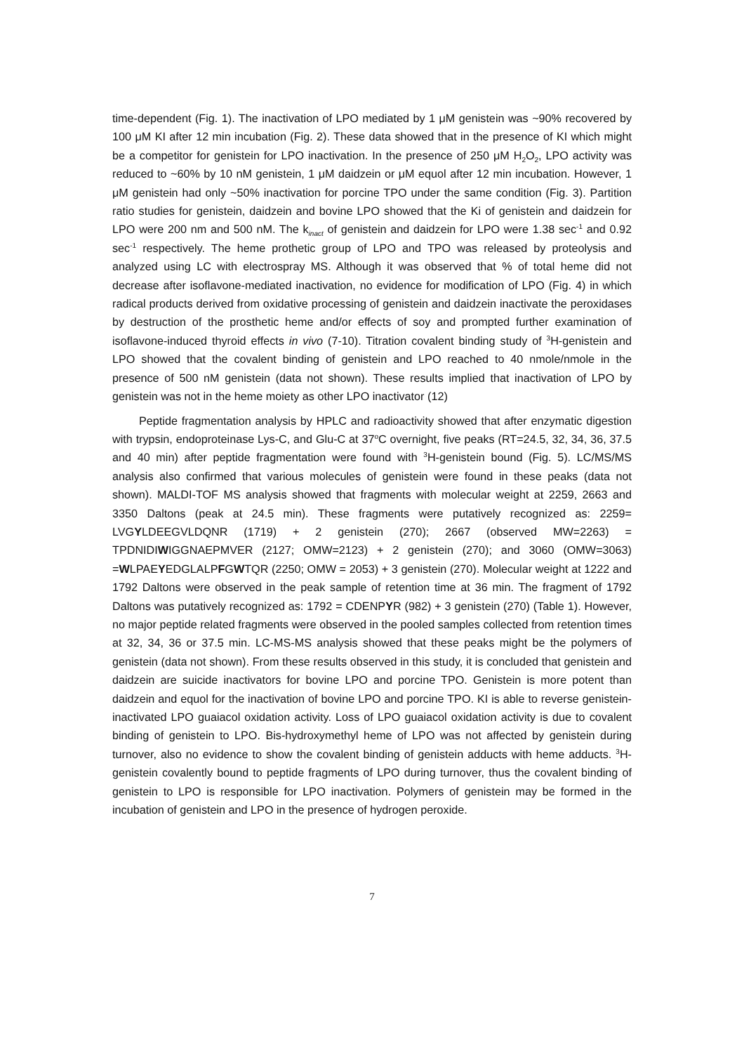time-dependent (Fig. 1). The inactivation of LPO mediated by 1 μM genistein was ~90% recovered by 100 μM KI after 12 min incubation (Fig. 2). These data showed that in the presence of KI which might be a competitor for genistein for LPO inactivation. In the presence of 250 μM H<sub>2</sub>O<sub>2</sub>, LPO activity was reduced to ~60% by 10 nM genistein, 1 μM daidzein or μM equol after 12 min incubation. However, 1 μM genistein had only ~50% inactivation for porcine TPO under the same condition (Fig. 3). Partition ratio studies for genistein, daidzein and bovine LPO showed that the Ki of genistein and daidzein for LPO were 200 nm and 500 nM. The k<sub>inact</sub> of genistein and daidzein for LPO were 1.38 sec<sup>-1</sup> and 0.92 sec<sup>-1</sup> respectively. The heme prothetic group of LPO and TPO was released by proteolysis and analyzed using LC with electrospray MS. Although it was observed that % of total heme did not decrease after isoflavone-mediated inactivation, no evidence for modification of LPO (Fig. 4) in which radical products derived from oxidative processing of genistein and daidzein inactivate the peroxidases by destruction of the prosthetic heme and/or effects of soy and prompted further examination of isoflavone-induced thyroid effects in vivo (7-10). Titration covalent binding study of <sup>3</sup>H-genistein and LPO showed that the covalent binding of genistein and LPO reached to 40 nmole/nmole in the presence of 500 nM genistein (data not shown). These results implied that inactivation of LPO by genistein was not in the heme moiety as other LPO inactivator (12)
Peptide fragmentation analysis by HPLC and radioactivity showed that after enzymatic digestion with trypsin, endoproteinase Lys-C, and Glu-C at 37<sup>o</sup>C overnight, five peaks (RT=24.5, 32, 34, 36, 37.5 and 40 min) after peptide fragmentation were found with <sup>3</sup>H-genistein bound (Fig. 5). LC/MS/MS analysis also confirmed that various molecules of genistein were found in these peaks (data not shown). MALDI-TOF MS analysis showed that fragments with molecular weight at 2259, 2663 and 3350 Daltons (peak at 24.5 min). These fragments were putatively recognized as: 2259= LVGYLDEEGVLDQNR (1719) + 2 genistein (270); 2667 (observed MW=2263) = TPDNIDIWIGGNAEPMVER (2127; OMW=2123) + 2 genistein (270); and 3060 (OMW=3063) =WLPAEYEDGLALPFGWTQR (2250; OMW = 2053) + 3 genistein (270). Molecular weight at 1222 and 1792 Daltons were observed in the peak sample of retention time at 36 min. The fragment of 1792 Daltons was putatively recognized as: 1792 = CDENPYR (982) + 3 genistein (270) (Table 1). However, no major peptide related fragments were observed in the pooled samples collected from retention times at 32, 34, 36 or 37.5 min. LC-MS-MS analysis showed that these peaks might be the polymers of genistein (data not shown). From these results observed in this study, it is concluded that genistein and daidzein are suicide inactivators for bovine LPO and porcine TPO. Genistein is more potent than daidzein and equol for the inactivation of bovine LPO and porcine TPO. KI is able to reverse genistein-inactivated LPO guaiacol oxidation activity. Loss of LPO guaiacol oxidation activity is due to covalent binding of genistein to LPO. Bis-hydroxymethyl heme of LPO was not affected by genistein during turnover, also no evidence to show the covalent binding of genistein adducts with heme adducts. <sup>3</sup>H-genistein covalently bound to peptide fragments of LPO during turnover, thus the covalent binding of genistein to LPO is responsible for LPO inactivation. Polymers of genistein may be formed in the incubation of genistein and LPO in the presence of hydrogen peroxide.
7